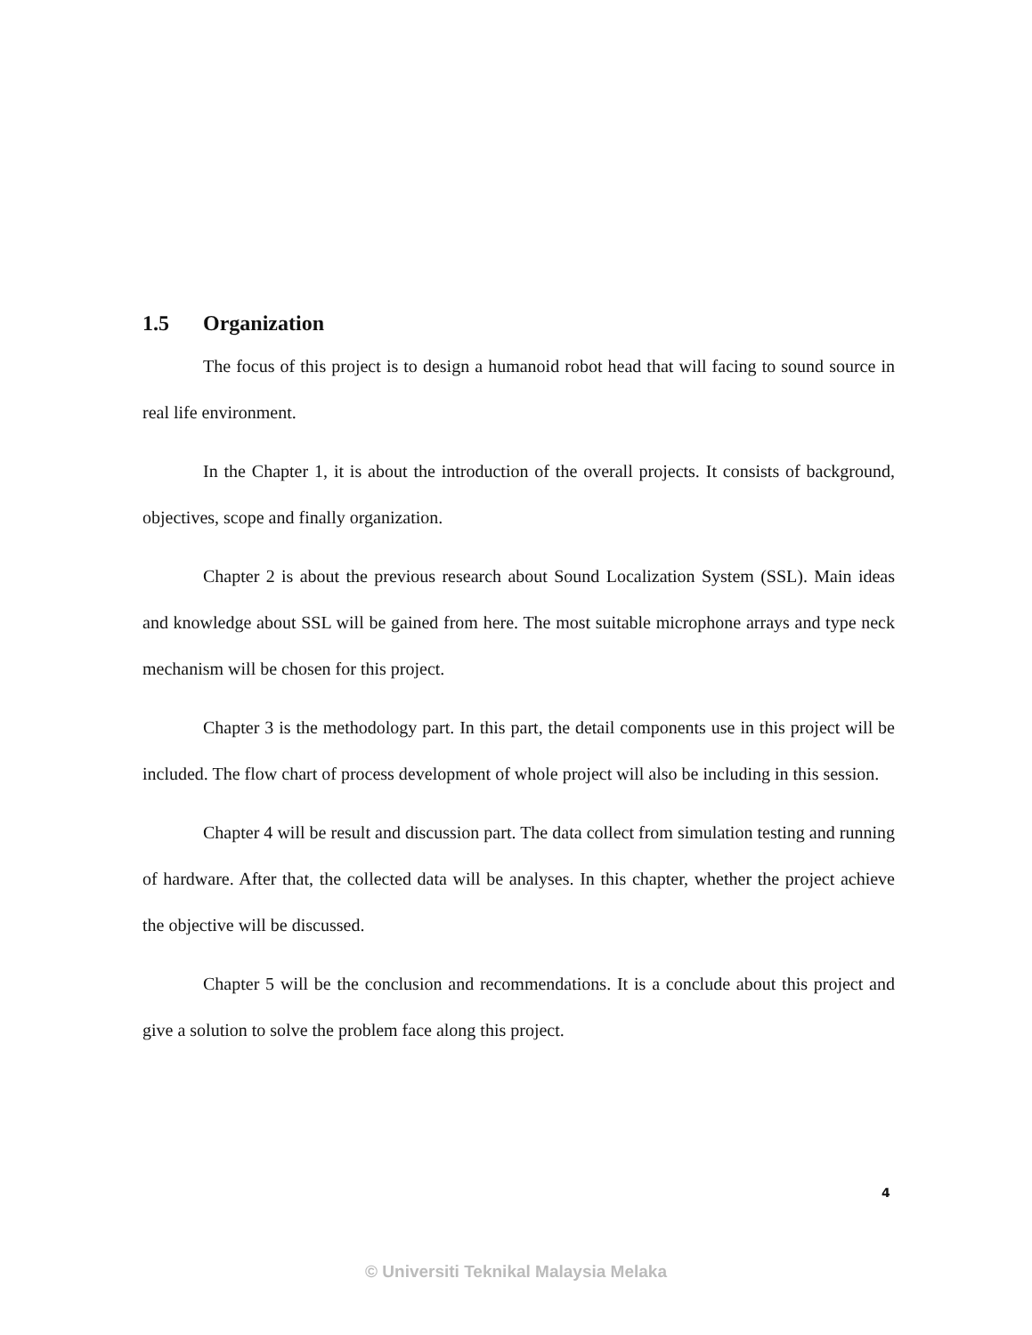1.5 Organization
The focus of this project is to design a humanoid robot head that will facing to sound source in real life environment.
In the Chapter 1, it is about the introduction of the overall projects. It consists of background, objectives, scope and finally organization.
Chapter 2 is about the previous research about Sound Localization System (SSL). Main ideas and knowledge about SSL will be gained from here. The most suitable microphone arrays and type neck mechanism will be chosen for this project.
Chapter 3 is the methodology part. In this part, the detail components use in this project will be included. The flow chart of process development of whole project will also be including in this session.
Chapter 4 will be result and discussion part. The data collect from simulation testing and running of hardware. After that, the collected data will be analyses. In this chapter, whether the project achieve the objective will be discussed.
Chapter 5 will be the conclusion and recommendations. It is a conclude about this project and give a solution to solve the problem face along this project.
4
© Universiti Teknikal Malaysia Melaka